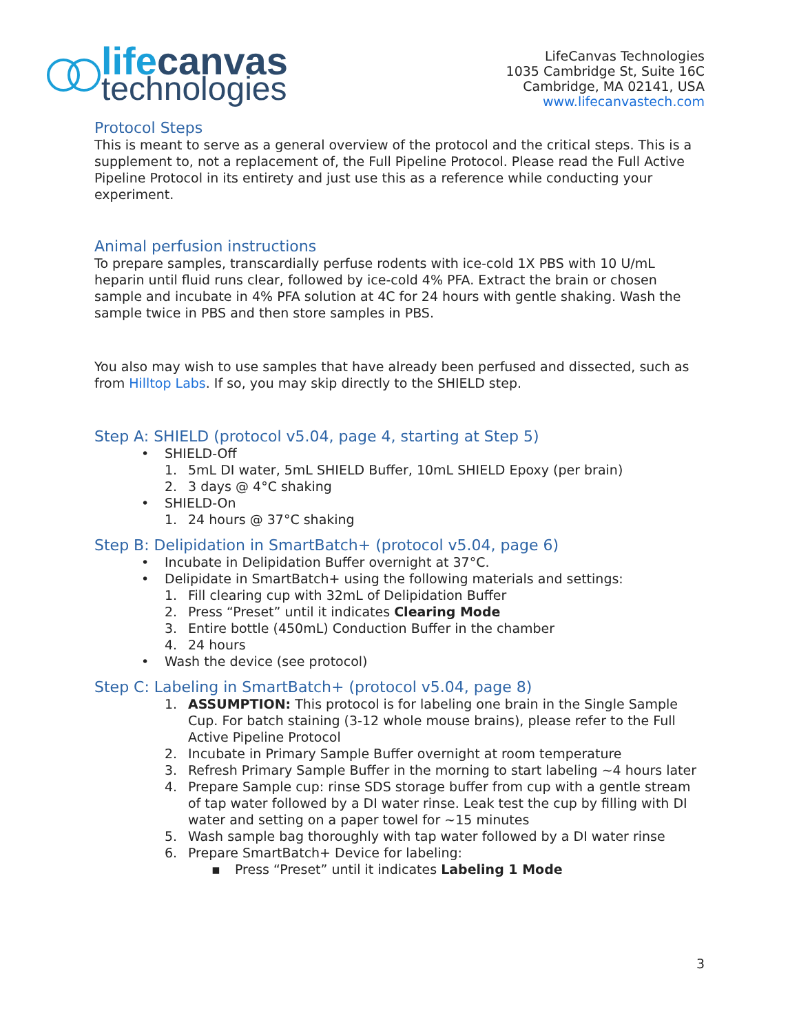lifecanvas
technologies
LifeCanvas Technologies
1035 Cambridge St, Suite 16C
Cambridge, MA 02141, USA
www.lifecanvastech.com
Protocol Steps
This is meant to serve as a general overview of the protocol and the critical steps. This is a supplement to, not a replacement of, the Full Pipeline Protocol. Please read the Full Active Pipeline Protocol in its entirety and just use this as a reference while conducting your experiment.
Animal perfusion instructions
To prepare samples, transcardially perfuse rodents with ice-cold 1X PBS with 10 U/mL heparin until fluid runs clear, followed by ice-cold 4% PFA. Extract the brain or chosen sample and incubate in 4% PFA solution at 4C for 24 hours with gentle shaking. Wash the sample twice in PBS and then store samples in PBS.
You also may wish to use samples that have already been perfused and dissected, such as from Hilltop Labs. If so, you may skip directly to the SHIELD step.
Step A: SHIELD (protocol v5.04, page 4, starting at Step 5)
• SHIELD-Off
1. 5mL DI water, 5mL SHIELD Buffer, 10mL SHIELD Epoxy (per brain)
2. 3 days @ 4°C shaking
• SHIELD-On
1. 24 hours @ 37°C shaking
Step B: Delipidation in SmartBatch+ (protocol v5.04, page 6)
• Incubate in Delipidation Buffer overnight at 37°C.
• Delipidate in SmartBatch+ using the following materials and settings:
1. Fill clearing cup with 32mL of Delipidation Buffer
2. Press “Preset” until it indicates Clearing Mode
3. Entire bottle (450mL) Conduction Buffer in the chamber
4. 24 hours
• Wash the device (see protocol)
Step C: Labeling in SmartBatch+ (protocol v5.04, page 8)
1. ASSUMPTION: This protocol is for labeling one brain in the Single Sample Cup. For batch staining (3-12 whole mouse brains), please refer to the Full Active Pipeline Protocol
2. Incubate in Primary Sample Buffer overnight at room temperature
3. Refresh Primary Sample Buffer in the morning to start labeling ~4 hours later
4. Prepare Sample cup: rinse SDS storage buffer from cup with a gentle stream of tap water followed by a DI water rinse. Leak test the cup by filling with DI water and setting on a paper towel for ~15 minutes
5. Wash sample bag thoroughly with tap water followed by a DI water rinse
6. Prepare SmartBatch+ Device for labeling:
▪ Press “Preset” until it indicates Labeling 1 Mode
3